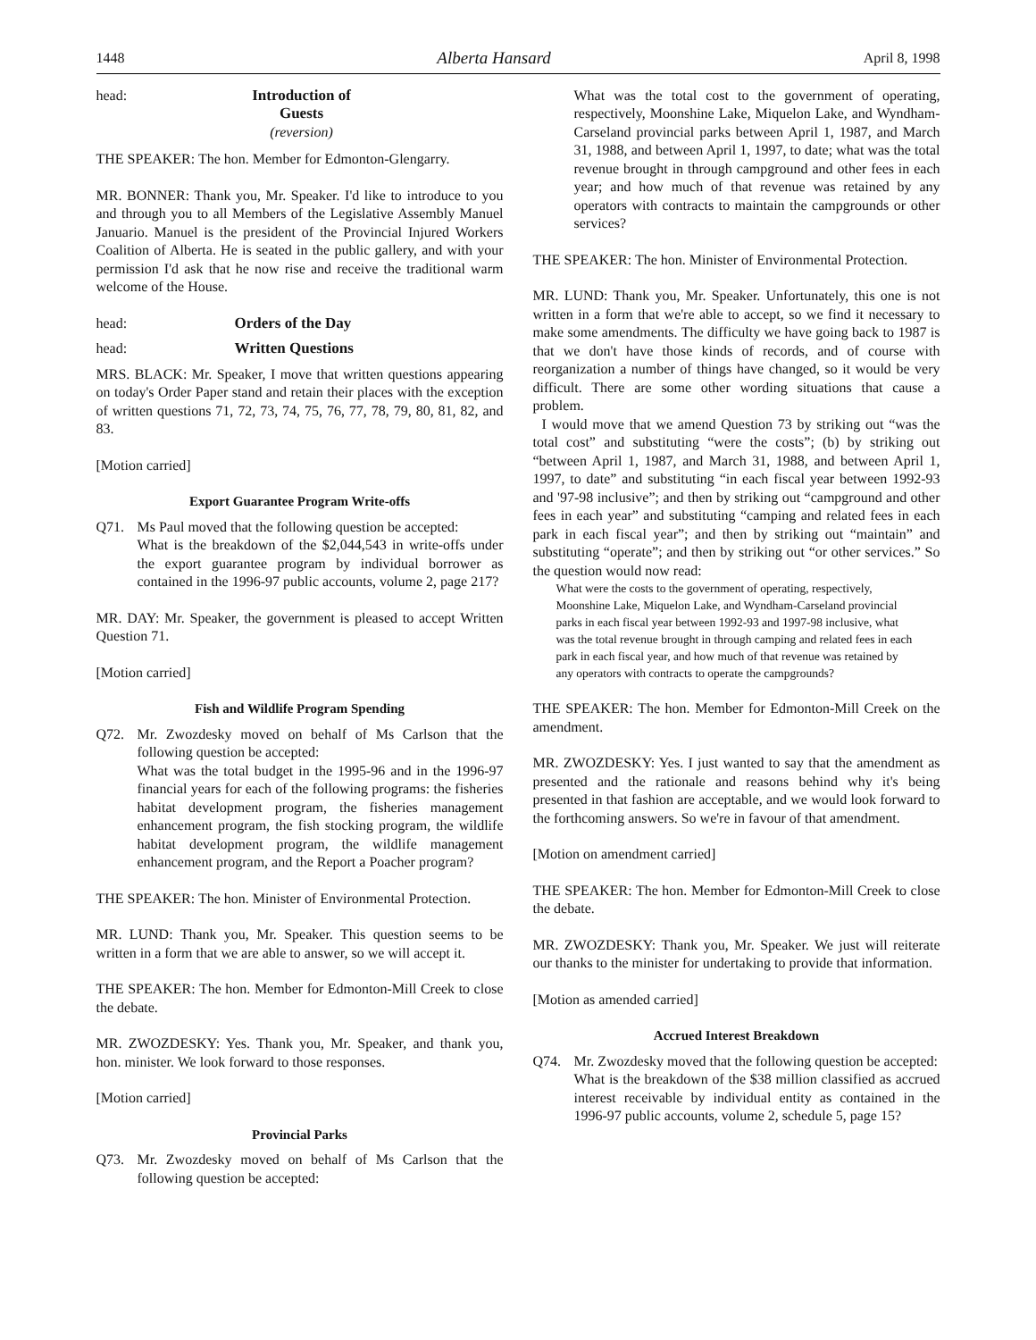1448 Alberta Hansard April 8, 1998
head: Introduction of Guests
(reversion)
THE SPEAKER: The hon. Member for Edmonton-Glengarry.
MR. BONNER: Thank you, Mr. Speaker. I'd like to introduce to you and through you to all Members of the Legislative Assembly Manuel Januario. Manuel is the president of the Provincial Injured Workers Coalition of Alberta. He is seated in the public gallery, and with your permission I'd ask that he now rise and receive the traditional warm welcome of the House.
head: Orders of the Day
head: Written Questions
MRS. BLACK: Mr. Speaker, I move that written questions appearing on today's Order Paper stand and retain their places with the exception of written questions 71, 72, 73, 74, 75, 76, 77, 78, 79, 80, 81, 82, and 83.
[Motion carried]
Export Guarantee Program Write-offs
Q71. Ms Paul moved that the following question be accepted:
What is the breakdown of the $2,044,543 in write-offs under the export guarantee program by individual borrower as contained in the 1996-97 public accounts, volume 2, page 217?
MR. DAY: Mr. Speaker, the government is pleased to accept Written Question 71.
[Motion carried]
Fish and Wildlife Program Spending
Q72. Mr. Zwozdesky moved on behalf of Ms Carlson that the following question be accepted:
What was the total budget in the 1995-96 and in the 1996-97 financial years for each of the following programs: the fisheries habitat development program, the fisheries management enhancement program, the fish stocking program, the wildlife habitat development program, the wildlife management enhancement program, and the Report a Poacher program?
THE SPEAKER: The hon. Minister of Environmental Protection.
MR. LUND: Thank you, Mr. Speaker. This question seems to be written in a form that we are able to answer, so we will accept it.
THE SPEAKER: The hon. Member for Edmonton-Mill Creek to close the debate.
MR. ZWOZDESKY: Yes. Thank you, Mr. Speaker, and thank you, hon. minister. We look forward to those responses.
[Motion carried]
Provincial Parks
Q73. Mr. Zwozdesky moved on behalf of Ms Carlson that the following question be accepted:
What was the total cost to the government of operating, respectively, Moonshine Lake, Miquelon Lake, and Wyndham-Carseland provincial parks between April 1, 1987, and March 31, 1988, and between April 1, 1997, to date; what was the total revenue brought in through campground and other fees in each year; and how much of that revenue was retained by any operators with contracts to maintain the campgrounds or other services?
THE SPEAKER: The hon. Minister of Environmental Protection.
MR. LUND: Thank you, Mr. Speaker. Unfortunately, this one is not written in a form that we're able to accept, so we find it necessary to make some amendments. The difficulty we have going back to 1987 is that we don't have those kinds of records, and of course with reorganization a number of things have changed, so it would be very difficult. There are some other wording situations that cause a problem.
I would move that we amend Question 73 by striking out “was the total cost” and substituting “were the costs”; (b) by striking out “between April 1, 1987, and March 31, 1988, and between April 1, 1997, to date” and substituting “in each fiscal year between 1992-93 and '97-98 inclusive”; and then by striking out “campground and other fees in each year” and substituting “camping and related fees in each park in each fiscal year”; and then by striking out “maintain” and substituting “operate”; and then by striking out “or other services.” So the question would now read:
What were the costs to the government of operating, respectively, Moonshine Lake, Miquelon Lake, and Wyndham-Carseland provincial parks in each fiscal year between 1992-93 and 1997-98 inclusive, what was the total revenue brought in through camping and related fees in each park in each fiscal year, and how much of that revenue was retained by any operators with contracts to operate the campgrounds?
THE SPEAKER: The hon. Member for Edmonton-Mill Creek on the amendment.
MR. ZWOZDESKY: Yes. I just wanted to say that the amendment as presented and the rationale and reasons behind why it's being presented in that fashion are acceptable, and we would look forward to the forthcoming answers. So we're in favour of that amendment.
[Motion on amendment carried]
THE SPEAKER: The hon. Member for Edmonton-Mill Creek to close the debate.
MR. ZWOZDESKY: Thank you, Mr. Speaker. We just will reiterate our thanks to the minister for undertaking to provide that information.
[Motion as amended carried]
Accrued Interest Breakdown
Q74. Mr. Zwozdesky moved that the following question be accepted:
What is the breakdown of the $38 million classified as accrued interest receivable by individual entity as contained in the 1996-97 public accounts, volume 2, schedule 5, page 15?